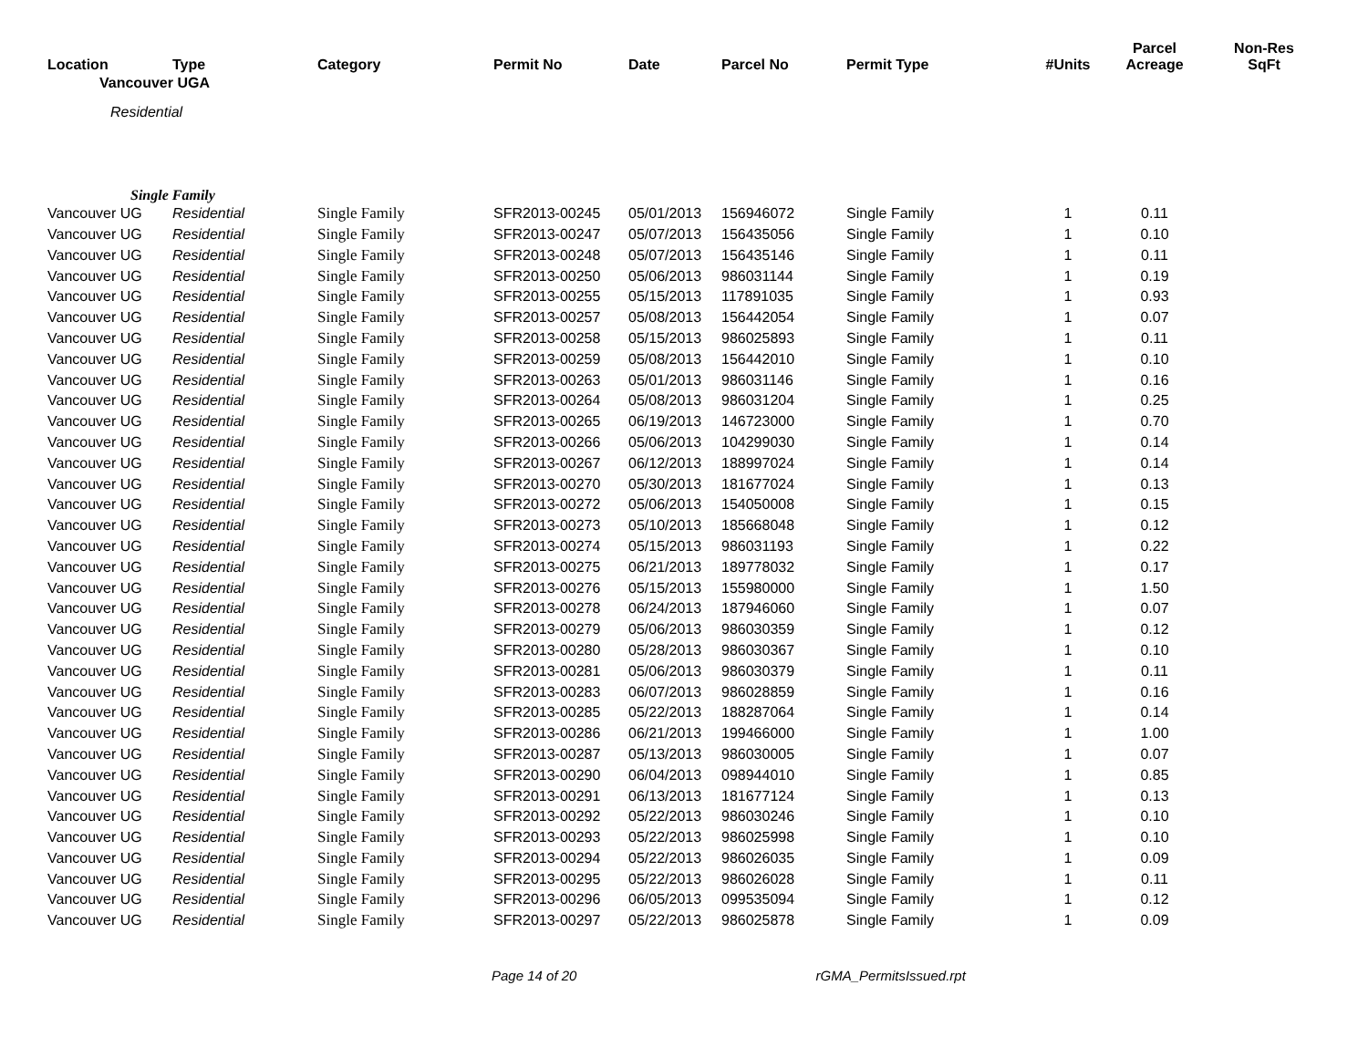| Location | Type | Category | Permit No | Date | Parcel No | Permit Type | #Units | Parcel Acreage | Non-Res SqFt |
| --- | --- | --- | --- | --- | --- | --- | --- | --- | --- |
| Vancouver UGA | | | | | | | | | |
| Residential | | | | | | | | | |
| Single Family | | | | | | | | | |
| Vancouver UG | Residential | Single Family | SFR2013-00245 | 05/01/2013 | 156946072 | Single Family | 1 | 0.11 | |
| Vancouver UG | Residential | Single Family | SFR2013-00247 | 05/07/2013 | 156435056 | Single Family | 1 | 0.10 | |
| Vancouver UG | Residential | Single Family | SFR2013-00248 | 05/07/2013 | 156435146 | Single Family | 1 | 0.11 | |
| Vancouver UG | Residential | Single Family | SFR2013-00250 | 05/06/2013 | 986031144 | Single Family | 1 | 0.19 | |
| Vancouver UG | Residential | Single Family | SFR2013-00255 | 05/15/2013 | 117891035 | Single Family | 1 | 0.93 | |
| Vancouver UG | Residential | Single Family | SFR2013-00257 | 05/08/2013 | 156442054 | Single Family | 1 | 0.07 | |
| Vancouver UG | Residential | Single Family | SFR2013-00258 | 05/15/2013 | 986025893 | Single Family | 1 | 0.11 | |
| Vancouver UG | Residential | Single Family | SFR2013-00259 | 05/08/2013 | 156442010 | Single Family | 1 | 0.10 | |
| Vancouver UG | Residential | Single Family | SFR2013-00263 | 05/01/2013 | 986031146 | Single Family | 1 | 0.16 | |
| Vancouver UG | Residential | Single Family | SFR2013-00264 | 05/08/2013 | 986031204 | Single Family | 1 | 0.25 | |
| Vancouver UG | Residential | Single Family | SFR2013-00265 | 06/19/2013 | 146723000 | Single Family | 1 | 0.70 | |
| Vancouver UG | Residential | Single Family | SFR2013-00266 | 05/06/2013 | 104299030 | Single Family | 1 | 0.14 | |
| Vancouver UG | Residential | Single Family | SFR2013-00267 | 06/12/2013 | 188997024 | Single Family | 1 | 0.14 | |
| Vancouver UG | Residential | Single Family | SFR2013-00270 | 05/30/2013 | 181677024 | Single Family | 1 | 0.13 | |
| Vancouver UG | Residential | Single Family | SFR2013-00272 | 05/06/2013 | 154050008 | Single Family | 1 | 0.15 | |
| Vancouver UG | Residential | Single Family | SFR2013-00273 | 05/10/2013 | 185668048 | Single Family | 1 | 0.12 | |
| Vancouver UG | Residential | Single Family | SFR2013-00274 | 05/15/2013 | 986031193 | Single Family | 1 | 0.22 | |
| Vancouver UG | Residential | Single Family | SFR2013-00275 | 06/21/2013 | 189778032 | Single Family | 1 | 0.17 | |
| Vancouver UG | Residential | Single Family | SFR2013-00276 | 05/15/2013 | 155980000 | Single Family | 1 | 1.50 | |
| Vancouver UG | Residential | Single Family | SFR2013-00278 | 06/24/2013 | 187946060 | Single Family | 1 | 0.07 | |
| Vancouver UG | Residential | Single Family | SFR2013-00279 | 05/06/2013 | 986030359 | Single Family | 1 | 0.12 | |
| Vancouver UG | Residential | Single Family | SFR2013-00280 | 05/28/2013 | 986030367 | Single Family | 1 | 0.10 | |
| Vancouver UG | Residential | Single Family | SFR2013-00281 | 05/06/2013 | 986030379 | Single Family | 1 | 0.11 | |
| Vancouver UG | Residential | Single Family | SFR2013-00283 | 06/07/2013 | 986028859 | Single Family | 1 | 0.16 | |
| Vancouver UG | Residential | Single Family | SFR2013-00285 | 05/22/2013 | 188287064 | Single Family | 1 | 0.14 | |
| Vancouver UG | Residential | Single Family | SFR2013-00286 | 06/21/2013 | 199466000 | Single Family | 1 | 1.00 | |
| Vancouver UG | Residential | Single Family | SFR2013-00287 | 05/13/2013 | 986030005 | Single Family | 1 | 0.07 | |
| Vancouver UG | Residential | Single Family | SFR2013-00290 | 06/04/2013 | 098944010 | Single Family | 1 | 0.85 | |
| Vancouver UG | Residential | Single Family | SFR2013-00291 | 06/13/2013 | 181677124 | Single Family | 1 | 0.13 | |
| Vancouver UG | Residential | Single Family | SFR2013-00292 | 05/22/2013 | 986030246 | Single Family | 1 | 0.10 | |
| Vancouver UG | Residential | Single Family | SFR2013-00293 | 05/22/2013 | 986025998 | Single Family | 1 | 0.10 | |
| Vancouver UG | Residential | Single Family | SFR2013-00294 | 05/22/2013 | 986026035 | Single Family | 1 | 0.09 | |
| Vancouver UG | Residential | Single Family | SFR2013-00295 | 05/22/2013 | 986026028 | Single Family | 1 | 0.11 | |
| Vancouver UG | Residential | Single Family | SFR2013-00296 | 06/05/2013 | 099535094 | Single Family | 1 | 0.12 | |
| Vancouver UG | Residential | Single Family | SFR2013-00297 | 05/22/2013 | 986025878 | Single Family | 1 | 0.09 | |
Page 14 of 20 rGMA_PermitsIssued.rpt